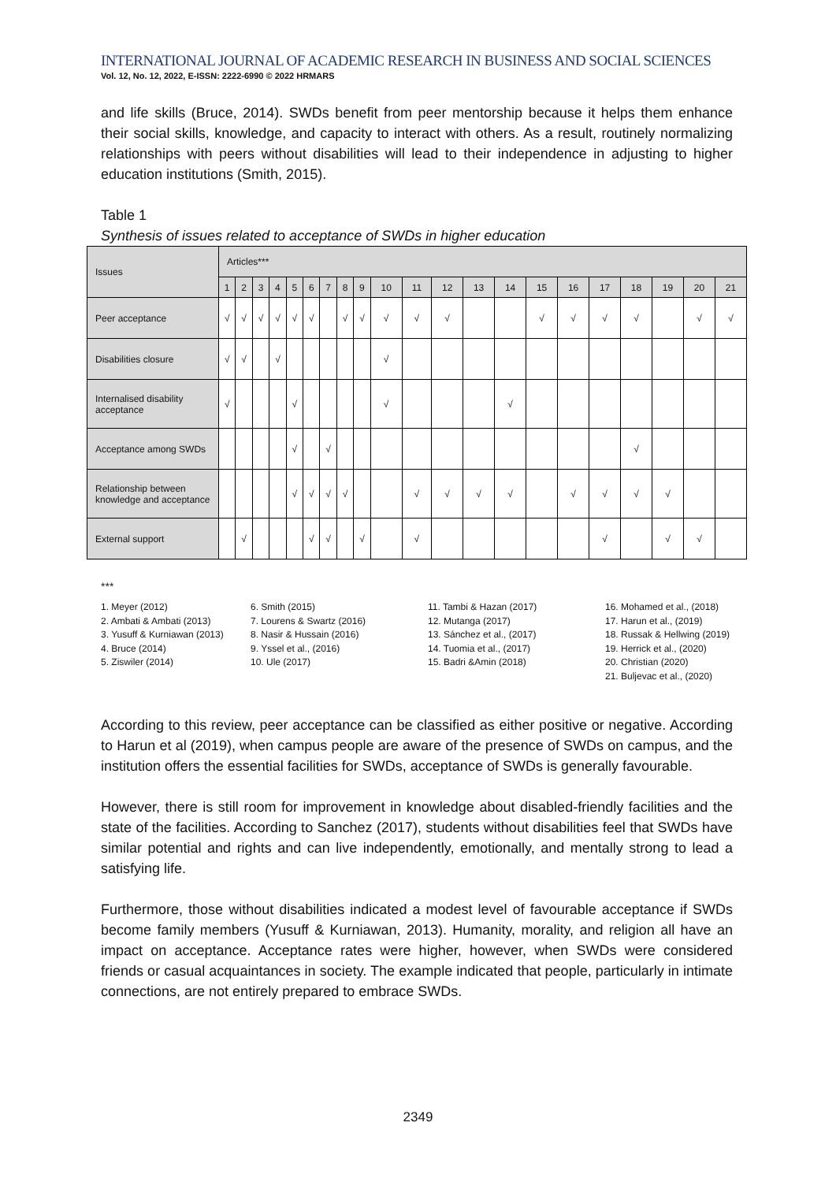INTERNATIONAL JOURNAL OF ACADEMIC RESEARCH IN BUSINESS AND SOCIAL SCIENCES
Vol. 12, No. 12, 2022, E-ISSN: 2222-6990 © 2022 HRMARS
and life skills (Bruce, 2014). SWDs benefit from peer mentorship because it helps them enhance their social skills, knowledge, and capacity to interact with others. As a result, routinely normalizing relationships with peers without disabilities will lead to their independence in adjusting to higher education institutions (Smith, 2015).
Table 1
Synthesis of issues related to acceptance of SWDs in higher education
| Issues | Articles*** | | | | | | | | | | | | | | | | | | | | |
| --- | --- | --- | --- | --- | --- | --- | --- | --- | --- | --- | --- | --- | --- | --- | --- | --- | --- | --- | --- | --- | --- |
| | 1 | 2 | 3 | 4 | 5 | 6 | 7 | 8 | 9 | 10 | 11 | 12 | 13 | 14 | 15 | 16 | 17 | 18 | 19 | 20 | 21 |
| Peer acceptance | √ | √ | √ | √ | √ | √ | | √ | √ | √ | √ | √ | | | √ | √ | √ | √ | | √ | √ |
| Disabilities closure | √ | √ | | √ | | | | | | √ | | | | | | | | | | | |
| Internalised disability acceptance | √ | | | | √ | | | | | √ | | | | √ | | | | | | | |
| Acceptance among SWDs | | | | | √ | | √ | | | | | | | | | | | √ | | | |
| Relationship between knowledge and acceptance | | | | | √ | √ | √ | √ | | | √ | √ | √ | √ | | √ | √ | √ | √ | | |
| External support | | √ | | | | √ | √ | | √ | | √ | | | | | | √ | | √ | √ | |
***
1. Meyer (2012)
2. Ambati & Ambati (2013)
3. Yusuff & Kurniawan (2013)
4. Bruce (2014)
5. Ziswiler (2014)
6. Smith (2015)
7. Lourens & Swartz (2016)
8. Nasir & Hussain (2016)
9. Yssel et al., (2016)
10. Ule (2017)
11. Tambi & Hazan (2017)
12. Mutanga (2017)
13. Sánchez et al., (2017)
14. Tuomia et al., (2017)
15. Badri &Amin (2018)
16. Mohamed et al., (2018)
17. Harun et al., (2019)
18. Russak & Hellwing (2019)
19. Herrick et al., (2020)
20. Christian (2020)
21. Buljevac et al., (2020)
According to this review, peer acceptance can be classified as either positive or negative. According to Harun et al (2019), when campus people are aware of the presence of SWDs on campus, and the institution offers the essential facilities for SWDs, acceptance of SWDs is generally favourable.
However, there is still room for improvement in knowledge about disabled-friendly facilities and the state of the facilities. According to Sanchez (2017), students without disabilities feel that SWDs have similar potential and rights and can live independently, emotionally, and mentally strong to lead a satisfying life.
Furthermore, those without disabilities indicated a modest level of favourable acceptance if SWDs become family members (Yusuff & Kurniawan, 2013). Humanity, morality, and religion all have an impact on acceptance. Acceptance rates were higher, however, when SWDs were considered friends or casual acquaintances in society. The example indicated that people, particularly in intimate connections, are not entirely prepared to embrace SWDs.
2349